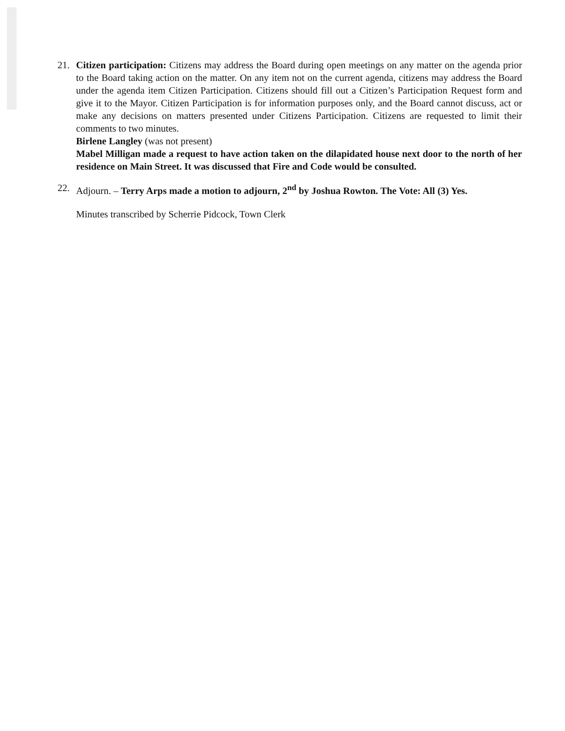21. Citizen participation: Citizens may address the Board during open meetings on any matter on the agenda prior to the Board taking action on the matter. On any item not on the current agenda, citizens may address the Board under the agenda item Citizen Participation. Citizens should fill out a Citizen’s Participation Request form and give it to the Mayor. Citizen Participation is for information purposes only, and the Board cannot discuss, act or make any decisions on matters presented under Citizens Participation. Citizens are requested to limit their comments to two minutes.
Birlene Langley (was not present)
Mabel Milligan made a request to have action taken on the dilapidated house next door to the north of her residence on Main Street. It was discussed that Fire and Code would be consulted.
22. Adjourn. – Terry Arps made a motion to adjourn, 2<sup>nd</sup> by Joshua Rowton. The Vote: All (3) Yes.
Minutes transcribed by Scherrie Pidcock, Town Clerk